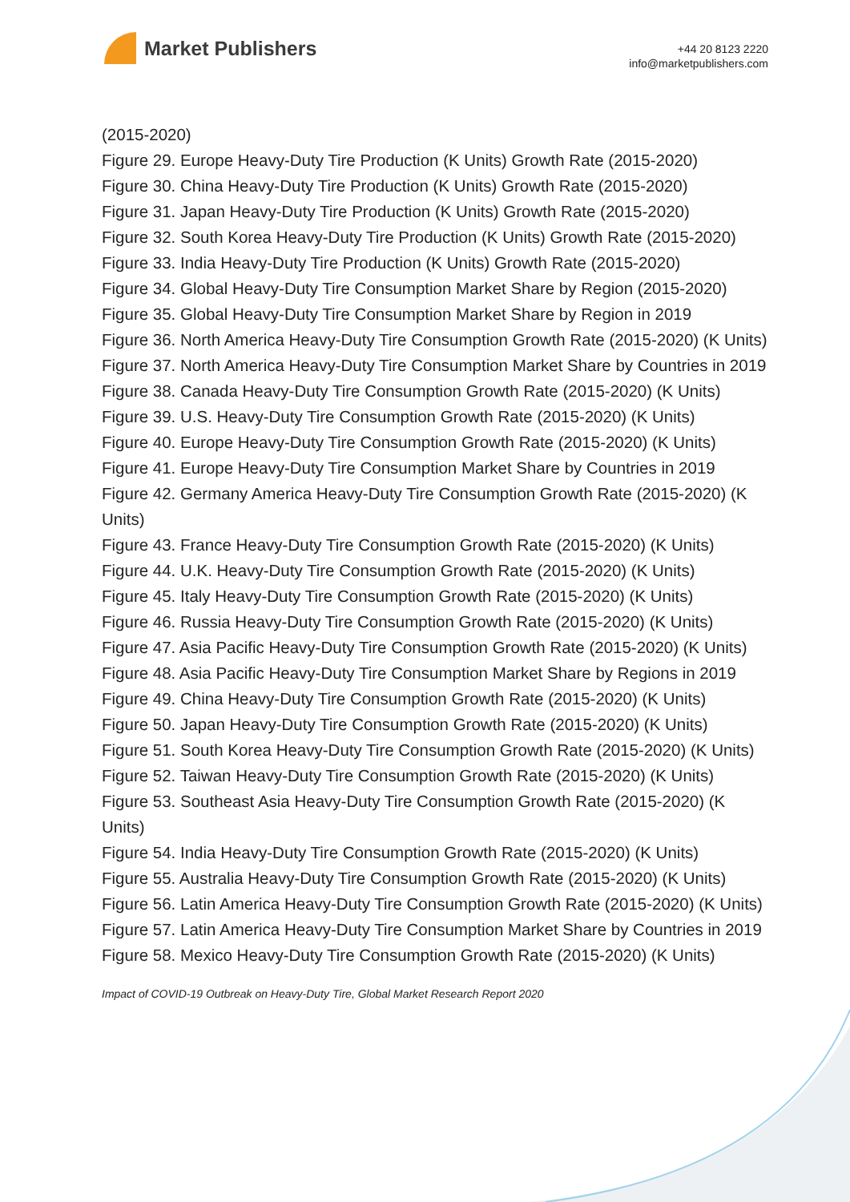Market Publishers
+44 20 8123 2220
info@marketpublishers.com
(2015-2020)
Figure 29. Europe Heavy-Duty Tire Production (K Units) Growth Rate (2015-2020)
Figure 30. China Heavy-Duty Tire Production (K Units) Growth Rate (2015-2020)
Figure 31. Japan Heavy-Duty Tire Production (K Units) Growth Rate (2015-2020)
Figure 32. South Korea Heavy-Duty Tire Production (K Units) Growth Rate (2015-2020)
Figure 33. India Heavy-Duty Tire Production (K Units) Growth Rate (2015-2020)
Figure 34. Global Heavy-Duty Tire Consumption Market Share by Region (2015-2020)
Figure 35. Global Heavy-Duty Tire Consumption Market Share by Region in 2019
Figure 36. North America Heavy-Duty Tire Consumption Growth Rate (2015-2020) (K Units)
Figure 37. North America Heavy-Duty Tire Consumption Market Share by Countries in 2019
Figure 38. Canada Heavy-Duty Tire Consumption Growth Rate (2015-2020) (K Units)
Figure 39. U.S. Heavy-Duty Tire Consumption Growth Rate (2015-2020) (K Units)
Figure 40. Europe Heavy-Duty Tire Consumption Growth Rate (2015-2020) (K Units)
Figure 41. Europe Heavy-Duty Tire Consumption Market Share by Countries in 2019
Figure 42. Germany America Heavy-Duty Tire Consumption Growth Rate (2015-2020) (K Units)
Figure 43. France Heavy-Duty Tire Consumption Growth Rate (2015-2020) (K Units)
Figure 44. U.K. Heavy-Duty Tire Consumption Growth Rate (2015-2020) (K Units)
Figure 45. Italy Heavy-Duty Tire Consumption Growth Rate (2015-2020) (K Units)
Figure 46. Russia Heavy-Duty Tire Consumption Growth Rate (2015-2020) (K Units)
Figure 47. Asia Pacific Heavy-Duty Tire Consumption Growth Rate (2015-2020) (K Units)
Figure 48. Asia Pacific Heavy-Duty Tire Consumption Market Share by Regions in 2019
Figure 49. China Heavy-Duty Tire Consumption Growth Rate (2015-2020) (K Units)
Figure 50. Japan Heavy-Duty Tire Consumption Growth Rate (2015-2020) (K Units)
Figure 51. South Korea Heavy-Duty Tire Consumption Growth Rate (2015-2020) (K Units)
Figure 52. Taiwan Heavy-Duty Tire Consumption Growth Rate (2015-2020) (K Units)
Figure 53. Southeast Asia Heavy-Duty Tire Consumption Growth Rate (2015-2020) (K Units)
Figure 54. India Heavy-Duty Tire Consumption Growth Rate (2015-2020) (K Units)
Figure 55. Australia Heavy-Duty Tire Consumption Growth Rate (2015-2020) (K Units)
Figure 56. Latin America Heavy-Duty Tire Consumption Growth Rate (2015-2020) (K Units)
Figure 57. Latin America Heavy-Duty Tire Consumption Market Share by Countries in 2019
Figure 58. Mexico Heavy-Duty Tire Consumption Growth Rate (2015-2020) (K Units)
Impact of COVID-19 Outbreak on Heavy-Duty Tire, Global Market Research Report 2020